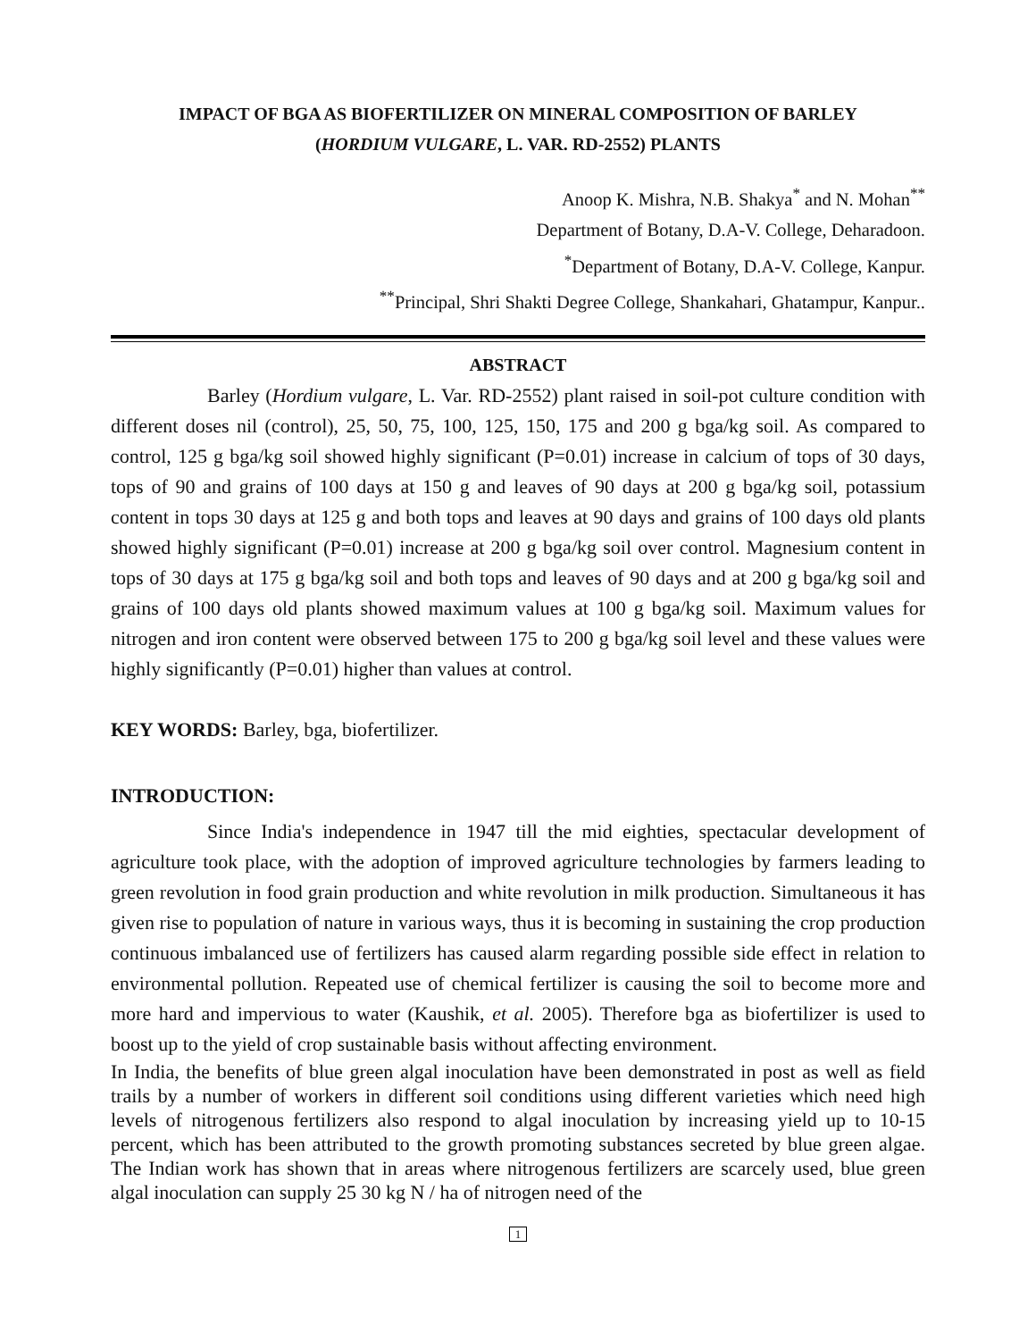IMPACT OF BGA AS BIOFERTILIZER ON MINERAL COMPOSITION OF BARLEY
(HORDIUM VULGARE, L. VAR. RD-2552) PLANTS
Anoop K. Mishra, N.B. Shakya<sup>*</sup> and N. Mohan<sup>**</sup>
Department of Botany, D.A-V. College, Deharadoon.
<sup>*</sup> Department of Botany, D.A-V. College, Kanpur.
<sup>**</sup> Principal, Shri Shakti Degree College, Shankahari, Ghatampur, Kanpur..
ABSTRACT
Barley (Hordium vulgare, L. Var. RD-2552) plant raised in soil-pot culture condition with different doses nil (control), 25, 50, 75, 100, 125, 150, 175 and 200 g bga/kg soil. As compared to control, 125 g bga/kg soil showed highly significant (P=0.01) increase in calcium of tops of 30 days, tops of 90 and grains of 100 days at 150 g and leaves of 90 days at 200 g bga/kg soil, potassium content in tops 30 days at 125 g and both tops and leaves at 90 days and grains of 100 days old plants showed highly significant (P=0.01) increase at 200 g bga/kg soil over control. Magnesium content in tops of 30 days at 175 g bga/kg soil and both tops and leaves of 90 days and at 200 g bga/kg soil and grains of 100 days old plants showed maximum values at 100 g bga/kg soil. Maximum values for nitrogen and iron content were observed between 175 to 200 g bga/kg soil level and these values were highly significantly (P=0.01) higher than values at control.
KEY WORDS: Barley, bga, biofertilizer.
INTRODUCTION:
Since India's independence in 1947 till the mid eighties, spectacular development of agriculture took place, with the adoption of improved agriculture technologies by farmers leading to green revolution in food grain production and white revolution in milk production. Simultaneous it has given rise to population of nature in various ways, thus it is becoming in sustaining the crop production continuous imbalanced use of fertilizers has caused alarm regarding possible side effect in relation to environmental pollution. Repeated use of chemical fertilizer is causing the soil to become more and more hard and impervious to water (Kaushik, et al. 2005). Therefore bga as biofertilizer is used to boost up to the yield of crop sustainable basis without affecting environment.
In India, the benefits of blue green algal inoculation have been demonstrated in post as well as field trails by a number of workers in different soil conditions using different varieties which need high levels of nitrogenous fertilizers also respond to algal inoculation by increasing yield up to 10-15 percent, which has been attributed to the growth promoting substances secreted by blue green algae. The Indian work has shown that in areas where nitrogenous fertilizers are scarcely used, blue green algal inoculation can supply 25 30 kg N / ha of nitrogen need of the
1